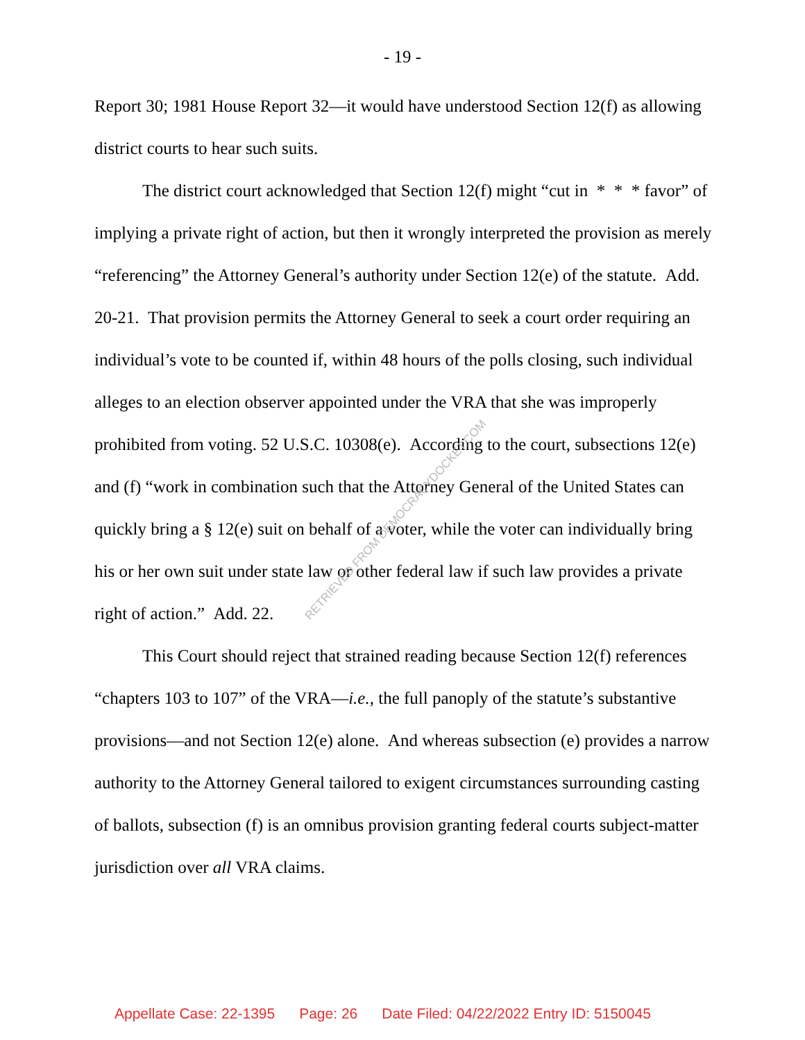- 19 -
Report 30; 1981 House Report 32—it would have understood Section 12(f) as allowing district courts to hear such suits.
The district court acknowledged that Section 12(f) might “cut in * * * favor” of implying a private right of action, but then it wrongly interpreted the provision as merely “referencing” the Attorney General’s authority under Section 12(e) of the statute. Add. 20-21. That provision permits the Attorney General to seek a court order requiring an individual’s vote to be counted if, within 48 hours of the polls closing, such individual alleges to an election observer appointed under the VRA that she was improperly prohibited from voting. 52 U.S.C. 10308(e). According to the court, subsections 12(e) and (f) “work in combination such that the Attorney General of the United States can quickly bring a § 12(e) suit on behalf of a voter, while the voter can individually bring his or her own suit under state law or other federal law if such law provides a private right of action.” Add. 22.
This Court should reject that strained reading because Section 12(f) references “chapters 103 to 107” of the VRA—i.e., the full panoply of the statute’s substantive provisions—and not Section 12(e) alone. And whereas subsection (e) provides a narrow authority to the Attorney General tailored to exigent circumstances surrounding casting of ballots, subsection (f) is an omnibus provision granting federal courts subject-matter jurisdiction over all VRA claims.
RETRIEVED FROM DEMOCRACYDOCKET.COM
Appellate Case: 22-1395 Page: 26 Date Filed: 04/22/2022 Entry ID: 5150045